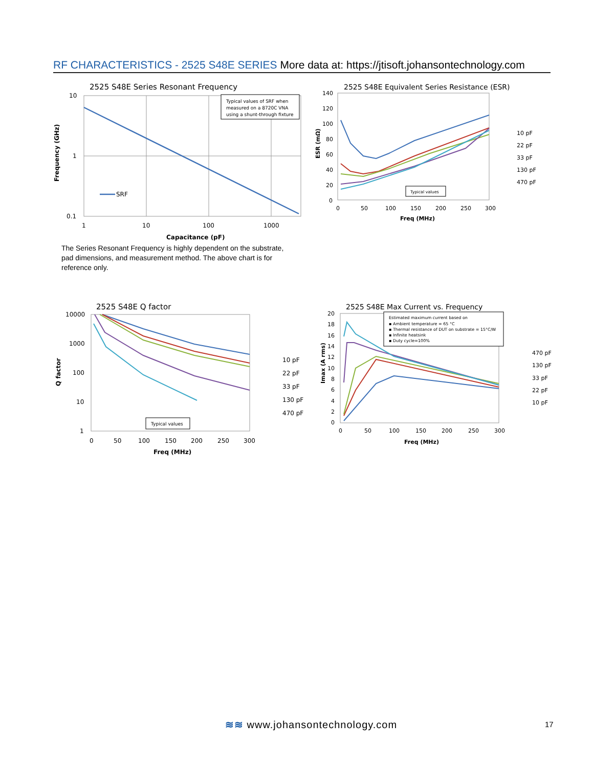RF CHARACTERISTICS - 2525 S48E SERIES More data at: https://jtisoft.johansontechnology.com
2525 S48E Series Resonant Frequency
Typical values of SRF when
measured on a 8720C VNA
using a shunt-through fixture
SRF
10
1
0.1
1
10
100
1000
Capacitance (pF)
Frequency (GHz)
The Series Resonant Frequency is highly dependent on the substrate, pad dimensions, and measurement method. The above chart is for reference only.
2525 S48E Equivalent Series Resistance (ESR)
140
120
100
80
60
40
20
0
0
50
100
150
200
250
300
Freq (MHz)
ESR (mΩ)
Typical values
10 pF
22 pF
33 pF
130 pF
470 pF
2525 S48E Q factor
10000
1000
100
10
1
0
50
100
150
200
250
300
Freq (MHz)
Q factor
Typical values
10 pF
22 pF
33 pF
130 pF
470 pF
2525 S48E Max Current vs. Frequency
20
18
16
14
12
10
8
6
4
2
0
0
50
100
150
200
250
300
Freq (MHz)
Imax (A rms)
Estimated maximum current based on
▪ Ambient temperature = 65 °C
▪ Thermal resistance of DUT on substrate = 15°C/W
▪ Infinite heatsink
▪ Duty cycle=100%
470 pF
130 pF
33 pF
22 pF
10 pF
≋≋ www.johansontechnology.com 17